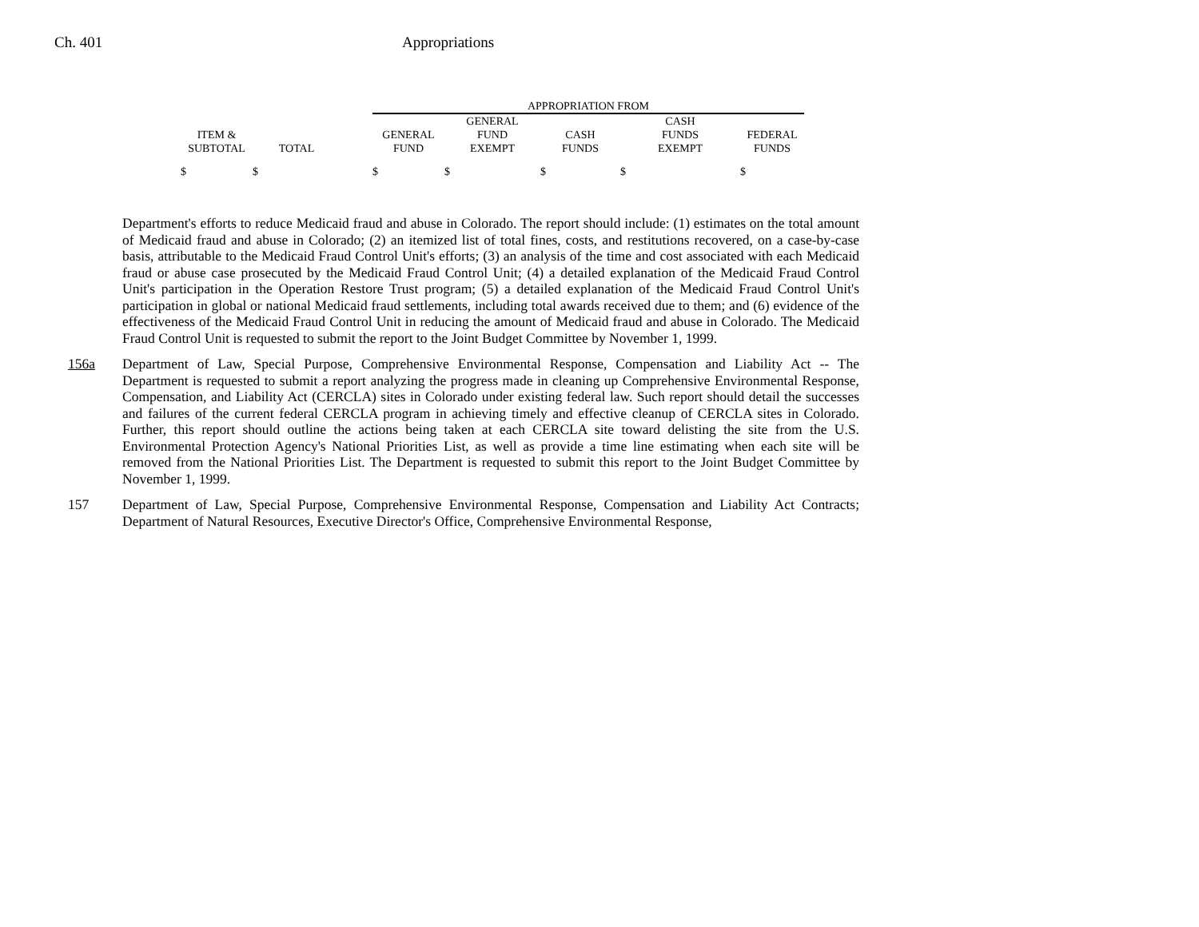Ch. 401 Appropriations
| | | | APPROPRIATION FROM | | | | |
| --- | --- | --- | --- | --- | --- | --- | --- |
| ITEM & SUBTOTAL | TOTAL | | GENERAL FUND | GENERAL FUND EXEMPT | CASH FUNDS | CASH FUNDS EXEMPT | FEDERAL FUNDS |
| $ | $ | | $ | $ | $ | $ | $ |
Department's efforts to reduce Medicaid fraud and abuse in Colorado. The report should include: (1) estimates on the total amount of Medicaid fraud and abuse in Colorado; (2) an itemized list of total fines, costs, and restitutions recovered, on a case-by-case basis, attributable to the Medicaid Fraud Control Unit's efforts; (3) an analysis of the time and cost associated with each Medicaid fraud or abuse case prosecuted by the Medicaid Fraud Control Unit; (4) a detailed explanation of the Medicaid Fraud Control Unit's participation in the Operation Restore Trust program; (5) a detailed explanation of the Medicaid Fraud Control Unit's participation in global or national Medicaid fraud settlements, including total awards received due to them; and (6) evidence of the effectiveness of the Medicaid Fraud Control Unit in reducing the amount of Medicaid fraud and abuse in Colorado. The Medicaid Fraud Control Unit is requested to submit the report to the Joint Budget Committee by November 1, 1999.
156a Department of Law, Special Purpose, Comprehensive Environmental Response, Compensation and Liability Act -- The Department is requested to submit a report analyzing the progress made in cleaning up Comprehensive Environmental Response, Compensation, and Liability Act (CERCLA) sites in Colorado under existing federal law. Such report should detail the successes and failures of the current federal CERCLA program in achieving timely and effective cleanup of CERCLA sites in Colorado. Further, this report should outline the actions being taken at each CERCLA site toward delisting the site from the U.S. Environmental Protection Agency's National Priorities List, as well as provide a time line estimating when each site will be removed from the National Priorities List. The Department is requested to submit this report to the Joint Budget Committee by November 1, 1999.
157 Department of Law, Special Purpose, Comprehensive Environmental Response, Compensation and Liability Act Contracts; Department of Natural Resources, Executive Director's Office, Comprehensive Environmental Response,